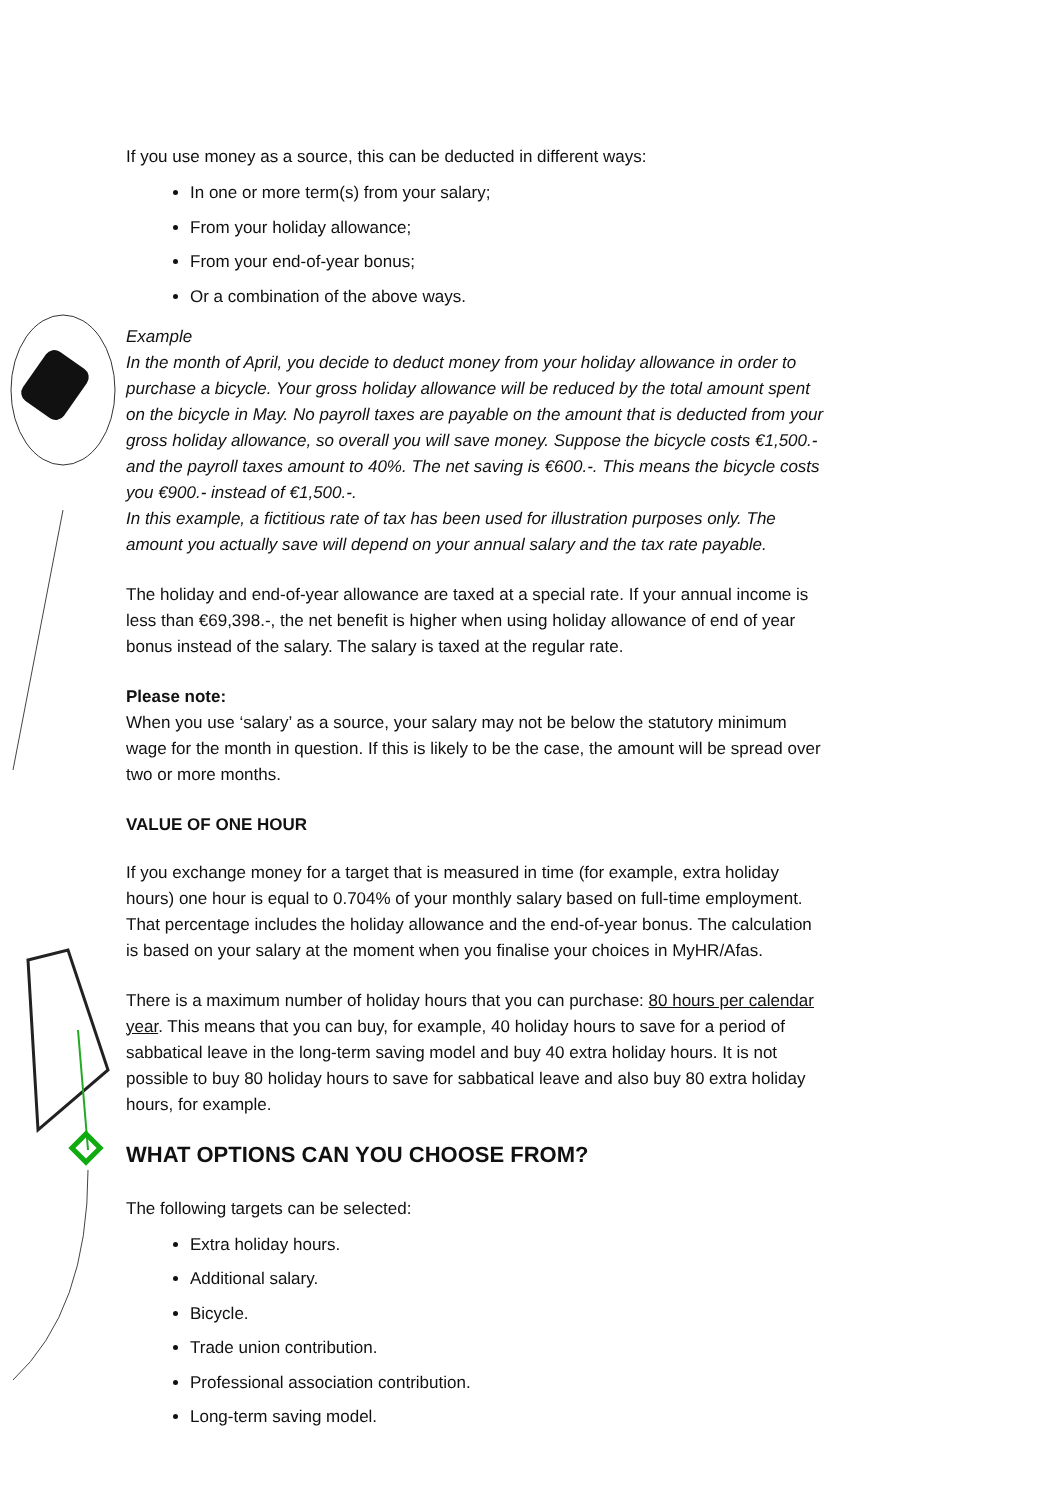If you use money as a source, this can be deducted in different ways:
In one or more term(s) from your salary;
From your holiday allowance;
From your end-of-year bonus;
Or a combination of the above ways.
Example
In the month of April, you decide to deduct money from your holiday allowance in order to purchase a bicycle. Your gross holiday allowance will be reduced by the total amount spent on the bicycle in May. No payroll taxes are payable on the amount that is deducted from your gross holiday allowance, so overall you will save money. Suppose the bicycle costs €1,500.- and the payroll taxes amount to 40%. The net saving is €600.-. This means the bicycle costs you €900.- instead of €1,500.-.
In this example, a fictitious rate of tax has been used for illustration purposes only. The amount you actually save will depend on your annual salary and the tax rate payable.
The holiday and end-of-year allowance are taxed at a special rate. If your annual income is less than €69,398.-, the net benefit is higher when using holiday allowance of end of year bonus instead of the salary. The salary is taxed at the regular rate.
Please note:
When you use ‘salary’ as a source, your salary may not be below the statutory minimum wage for the month in question. If this is likely to be the case, the amount will be spread over two or more months.
VALUE OF ONE HOUR
If you exchange money for a target that is measured in time (for example, extra holiday hours) one hour is equal to 0.704% of your monthly salary based on full-time employment. That percentage includes the holiday allowance and the end-of-year bonus. The calculation is based on your salary at the moment when you finalise your choices in MyHR/Afas.
There is a maximum number of holiday hours that you can purchase: 80 hours per calendar year. This means that you can buy, for example, 40 holiday hours to save for a period of sabbatical leave in the long-term saving model and buy 40 extra holiday hours. It is not possible to buy 80 holiday hours to save for sabbatical leave and also buy 80 extra holiday hours, for example.
WHAT OPTIONS CAN YOU CHOOSE FROM?
The following targets can be selected:
Extra holiday hours.
Additional salary.
Bicycle.
Trade union contribution.
Professional association contribution.
Long-term saving model.